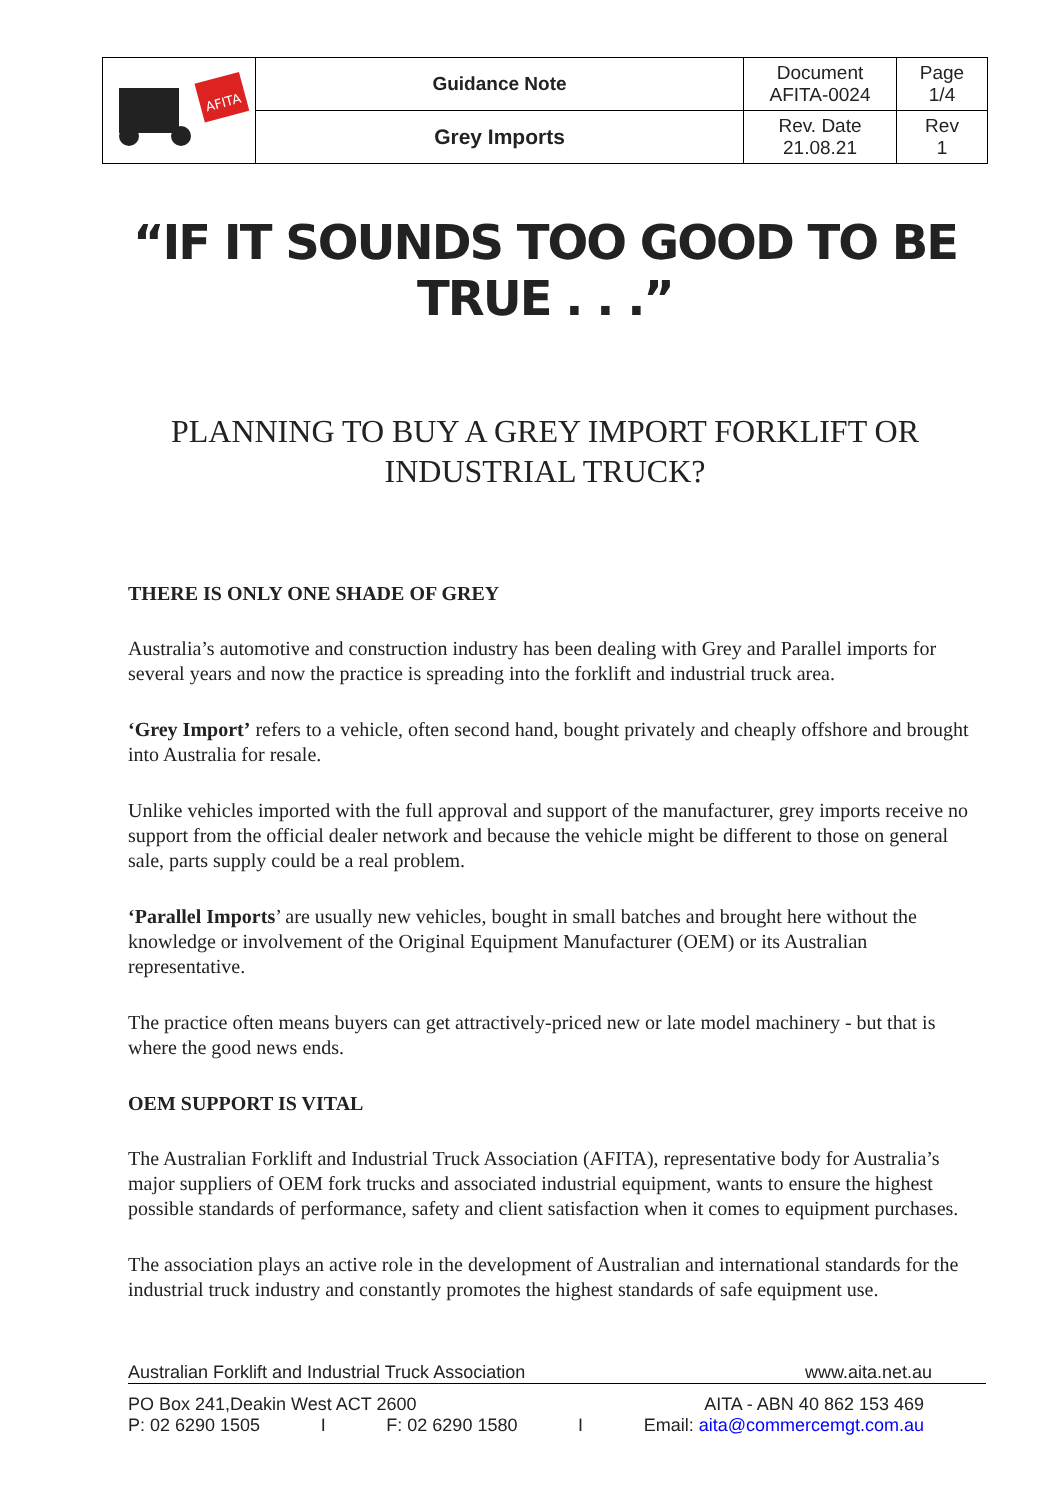| AFITA | Guidance Note | Document AFITA-0024 | Page 1/4 |
| | Grey Imports | Rev. Date 21.08.21 | Rev 1 |
“IF IT SOUNDS TOO GOOD TO BE TRUE . . .”
PLANNING TO BUY A GREY IMPORT FORKLIFT OR
INDUSTRIAL TRUCK?
THERE IS ONLY ONE SHADE OF GREY
Australia’s automotive and construction industry has been dealing with Grey and Parallel imports for several years and now the practice is spreading into the forklift and industrial truck area.
‘Grey Import’ refers to a vehicle, often second hand, bought privately and cheaply offshore and brought into Australia for resale.
Unlike vehicles imported with the full approval and support of the manufacturer, grey imports receive no support from the official dealer network and because the vehicle might be different to those on general sale, parts supply could be a real problem.
‘Parallel Imports’ are usually new vehicles, bought in small batches and brought here without the knowledge or involvement of the Original Equipment Manufacturer (OEM) or its Australian representative.
The practice often means buyers can get attractively-priced new or late model machinery - but that is where the good news ends.
OEM SUPPORT IS VITAL
The Australian Forklift and Industrial Truck Association (AFITA), representative body for Australia’s major suppliers of OEM fork trucks and associated industrial equipment, wants to ensure the highest possible standards of performance, safety and client satisfaction when it comes to equipment purchases.
The association plays an active role in the development of Australian and international standards for the industrial truck industry and constantly promotes the highest standards of safe equipment use.
Australian Forklift and Industrial Truck Association www.aita.net.au
PO Box 241,Deakin West ACT 2600 AITA - ABN 40 862 153 469
P: 02 6290 1505 I F: 02 6290 1580 I Email: aita@commercemgt.com.au